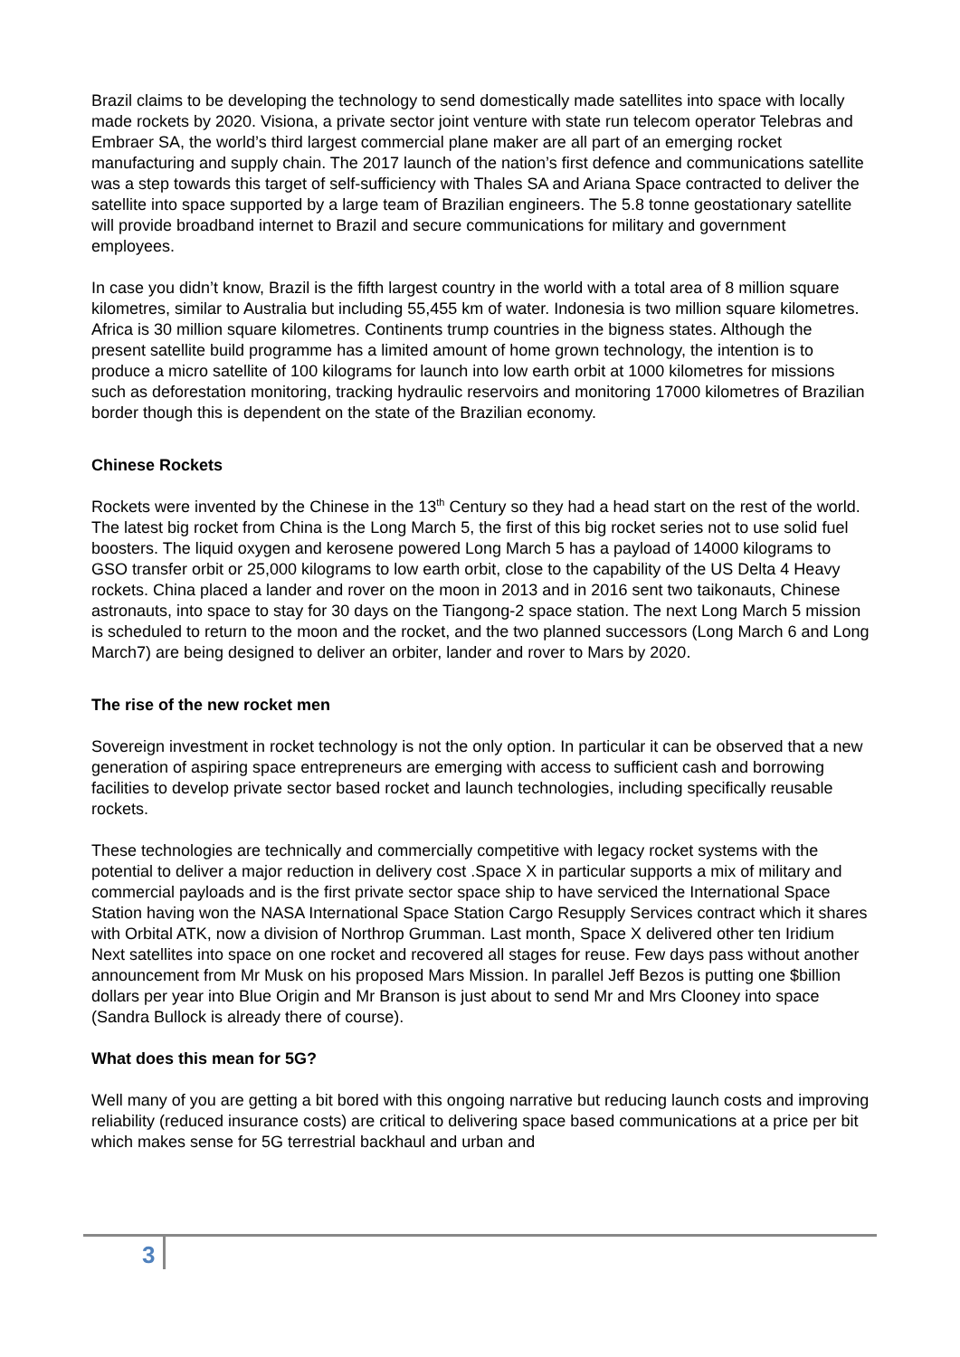Brazil claims to be developing the technology to send domestically made satellites into space with locally made rockets by 2020. Visiona, a private sector joint venture with state run telecom operator Telebras and Embraer SA, the world’s third largest commercial plane maker are all part of an emerging rocket manufacturing and supply chain. The 2017 launch of the nation’s first defence and communications satellite was a step towards this target of self-sufficiency with Thales SA and Ariana Space contracted to deliver the satellite into space supported by a large team of Brazilian engineers. The 5.8 tonne geostationary satellite will provide broadband internet to Brazil and secure communications for military and government employees.
In case you didn’t know, Brazil is the fifth largest country in the world with a total area of 8 million square kilometres, similar to Australia but including 55,455 km of water. Indonesia is two million square kilometres. Africa is 30 million square kilometres. Continents trump countries in the bigness states. Although the present satellite build programme has a limited amount of home grown technology, the intention is to produce a micro satellite of 100 kilograms for launch into low earth orbit at 1000 kilometres for missions such as deforestation monitoring, tracking hydraulic reservoirs and monitoring 17000 kilometres of Brazilian border though this is dependent on the state of the Brazilian economy.
Chinese Rockets
Rockets were invented by the Chinese in the 13<sup>th</sup> Century so they had a head start on the rest of the world. The latest big rocket from China is the Long March 5, the first of this big rocket series not to use solid fuel boosters. The liquid oxygen and kerosene powered Long March 5 has a payload of 14000 kilograms to GSO transfer orbit or 25,000 kilograms to low earth orbit, close to the capability of the US Delta 4 Heavy rockets. China placed a lander and rover on the moon in 2013 and in 2016 sent two taikonauts, Chinese astronauts, into space to stay for 30 days on the Tiangong-2 space station. The next Long March 5 mission is scheduled to return to the moon and the rocket, and the two planned successors (Long March 6 and Long March7) are being designed to deliver an orbiter, lander and rover to Mars by 2020.
The rise of the new rocket men
Sovereign investment in rocket technology is not the only option. In particular it can be observed that a new generation of aspiring space entrepreneurs are emerging with access to sufficient cash and borrowing facilities to develop private sector based rocket and launch technologies, including specifically reusable rockets.
These technologies are technically and commercially competitive with legacy rocket systems with the potential to deliver a major reduction in delivery cost .Space X in particular supports a mix of military and commercial payloads and is the first private sector space ship to have serviced the International Space Station having won the NASA International Space Station Cargo Resupply Services contract which it shares with Orbital ATK, now a division of Northrop Grumman. Last month, Space X delivered other ten Iridium Next satellites into space on one rocket and recovered all stages for reuse. Few days pass without another announcement from Mr Musk on his proposed Mars Mission. In parallel Jeff Bezos is putting one $billion dollars per year into Blue Origin and Mr Branson is just about to send Mr and Mrs Clooney into space (Sandra Bullock is already there of course).
What does this mean for 5G?
Well many of you are getting a bit bored with this ongoing narrative but reducing launch costs and improving reliability (reduced insurance costs) are critical to delivering space based communications at a price per bit which makes sense for 5G terrestrial backhaul and urban and
3